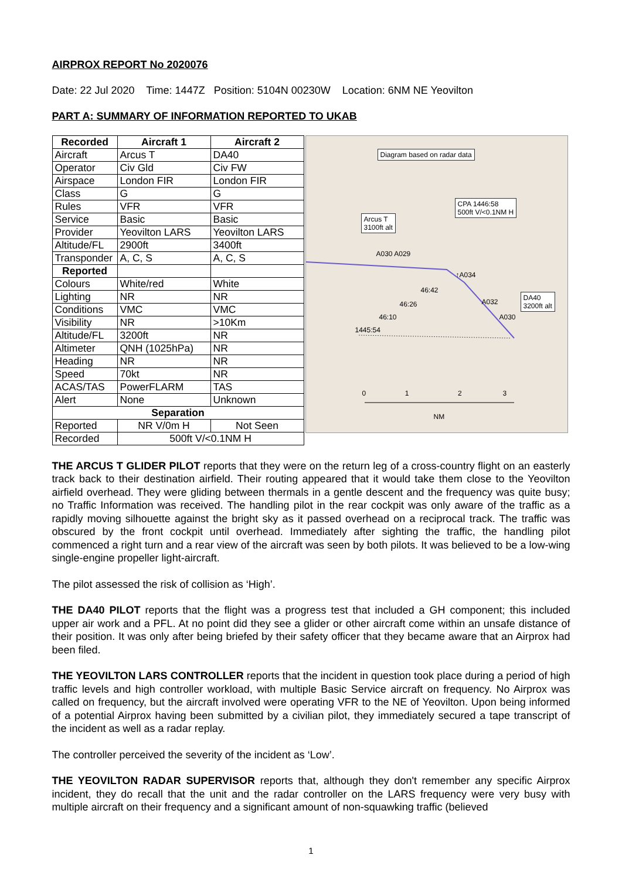AIRPROX REPORT No 2020076
Date: 22 Jul 2020 Time: 1447Z Position: 5104N 00230W Location: 6NM NE Yeovilton
PART A: SUMMARY OF INFORMATION REPORTED TO UKAB
| Recorded | Aircraft 1 | Aircraft 2 |
| --- | --- | --- |
| Aircraft | Arcus T | DA40 |
| Operator | Civ Gld | Civ FW |
| Airspace | London FIR | London FIR |
| Class | G | G |
| Rules | VFR | VFR |
| Service | Basic | Basic |
| Provider | Yeovilton LARS | Yeovilton LARS |
| Altitude/FL | 2900ft | 3400ft |
| Transponder | A, C, S | A, C, S |
| Reported | | |
| Colours | White/red | White |
| Lighting | NR | NR |
| Conditions | VMC | VMC |
| Visibility | NR | >10Km |
| Altitude/FL | 3200ft | NR |
| Altimeter | QNH (1025hPa) | NR |
| Heading | NR | NR |
| Speed | 70kt | NR |
| ACAS/TAS | PowerFLARM | TAS |
| Alert | None | Unknown |
| Separation | | |
| Reported | NR V/0m H | Not Seen |
| Recorded | 500ft V/<0.1NM H | |
Diagram based on radar data
CPA 1446:58
500ft V/<0.1NM H
Arcus T
3100ft alt
A030 A029
↑A034
46:42
46:26 A032
46:10 A030
1445:54
DA40
3200ft alt
0 1 2 3
NM
THE ARCUS T GLIDER PILOT reports that they were on the return leg of a cross-country flight on an easterly track back to their destination airfield. Their routing appeared that it would take them close to the Yeovilton airfield overhead. They were gliding between thermals in a gentle descent and the frequency was quite busy; no Traffic Information was received. The handling pilot in the rear cockpit was only aware of the traffic as a rapidly moving silhouette against the bright sky as it passed overhead on a reciprocal track. The traffic was obscured by the front cockpit until overhead. Immediately after sighting the traffic, the handling pilot commenced a right turn and a rear view of the aircraft was seen by both pilots. It was believed to be a low-wing single-engine propeller light-aircraft.
The pilot assessed the risk of collision as ‘High’.
THE DA40 PILOT reports that the flight was a progress test that included a GH component; this included upper air work and a PFL. At no point did they see a glider or other aircraft come within an unsafe distance of their position. It was only after being briefed by their safety officer that they became aware that an Airprox had been filed.
THE YEOVILTON LARS CONTROLLER reports that the incident in question took place during a period of high traffic levels and high controller workload, with multiple Basic Service aircraft on frequency. No Airprox was called on frequency, but the aircraft involved were operating VFR to the NE of Yeovilton. Upon being informed of a potential Airprox having been submitted by a civilian pilot, they immediately secured a tape transcript of the incident as well as a radar replay.
The controller perceived the severity of the incident as ‘Low’.
THE YEOVILTON RADAR SUPERVISOR reports that, although they don't remember any specific Airprox incident, they do recall that the unit and the radar controller on the LARS frequency were very busy with multiple aircraft on their frequency and a significant amount of non-squawking traffic (believed
1